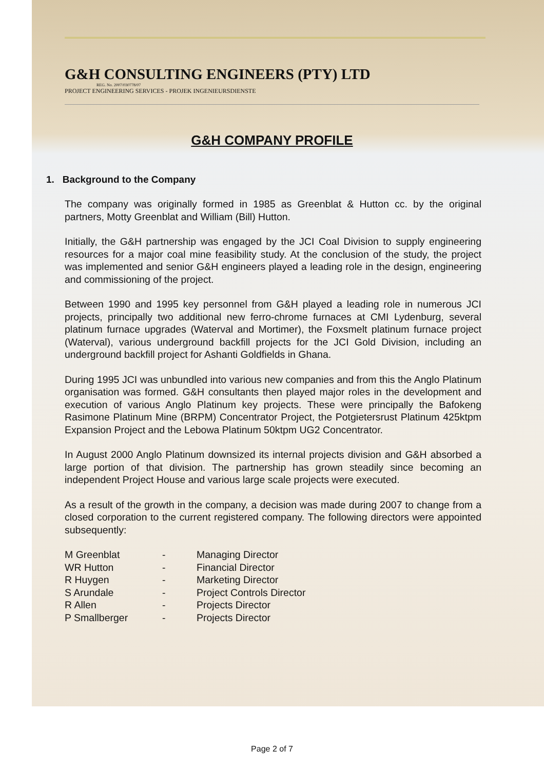G&H CONSULTING ENGINEERS (PTY) LTD
REG. No. 2007/030778/07
PROJECT ENGINEERING SERVICES - PROJEK INGENIEURSDIENSTE
G&H COMPANY PROFILE
1. Background to the Company
The company was originally formed in 1985 as Greenblat & Hutton cc. by the original partners, Motty Greenblat and William (Bill) Hutton.
Initially, the G&H partnership was engaged by the JCI Coal Division to supply engineering resources for a major coal mine feasibility study. At the conclusion of the study, the project was implemented and senior G&H engineers played a leading role in the design, engineering and commissioning of the project.
Between 1990 and 1995 key personnel from G&H played a leading role in numerous JCI projects, principally two additional new ferro-chrome furnaces at CMI Lydenburg, several platinum furnace upgrades (Waterval and Mortimer), the Foxsmelt platinum furnace project (Waterval), various underground backfill projects for the JCI Gold Division, including an underground backfill project for Ashanti Goldfields in Ghana.
During 1995 JCI was unbundled into various new companies and from this the Anglo Platinum organisation was formed. G&H consultants then played major roles in the development and execution of various Anglo Platinum key projects. These were principally the Bafokeng Rasimone Platinum Mine (BRPM) Concentrator Project, the Potgietersrust Platinum 425ktpm Expansion Project and the Lebowa Platinum 50ktpm UG2 Concentrator.
In August 2000 Anglo Platinum downsized its internal projects division and G&H absorbed a large portion of that division. The partnership has grown steadily since becoming an independent Project House and various large scale projects were executed.
As a result of the growth in the company, a decision was made during 2007 to change from a closed corporation to the current registered company. The following directors were appointed subsequently:
| M Greenblat | - | Managing Director |
| WR Hutton | - | Financial Director |
| R Huygen | - | Marketing Director |
| S Arundale | - | Project Controls Director |
| R Allen | - | Projects Director |
| P Smallberger | - | Projects Director |
Page 2 of 7